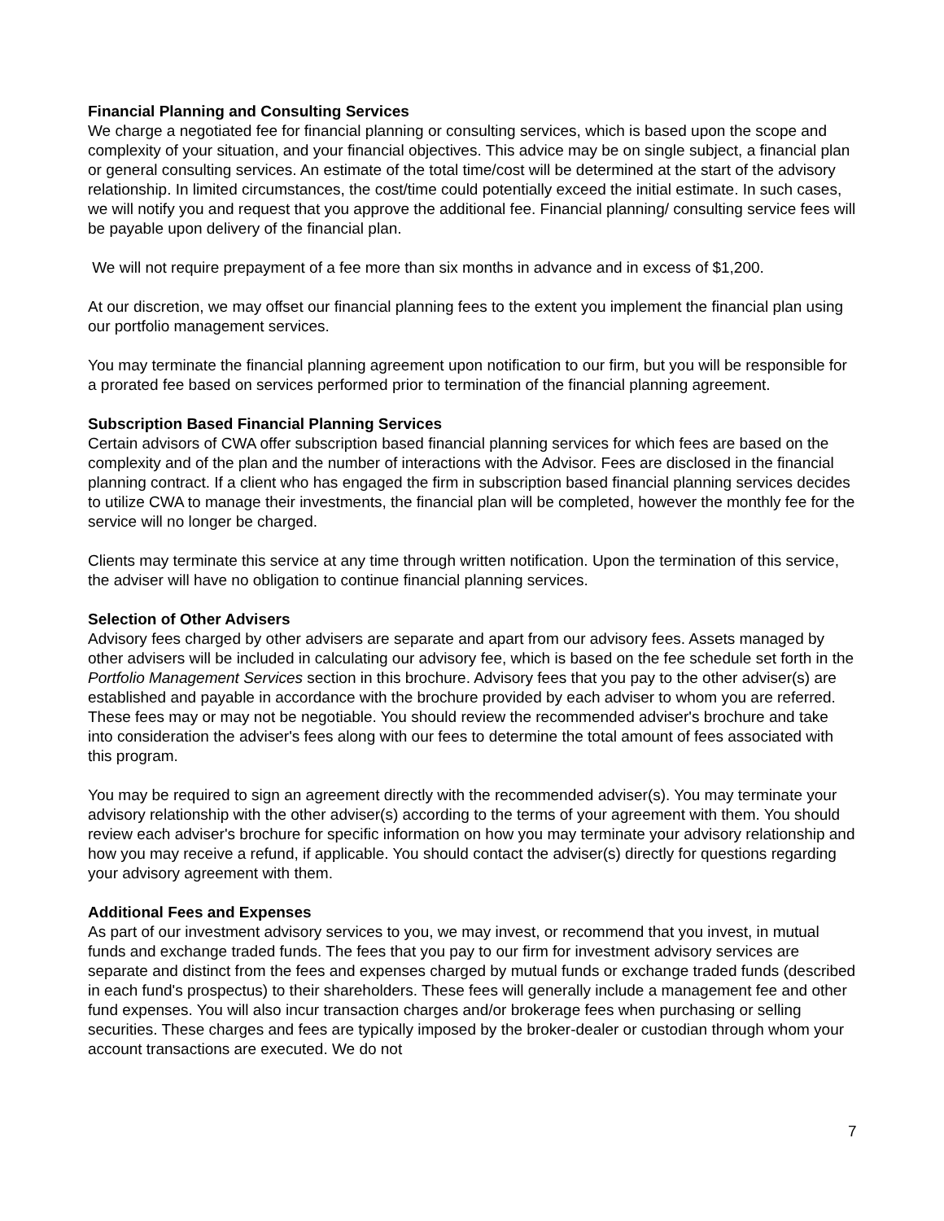Financial Planning and Consulting Services
We charge a negotiated fee for financial planning or consulting services, which is based upon the scope and complexity of your situation, and your financial objectives. This advice may be on single subject, a financial plan or general consulting services. An estimate of the total time/cost will be determined at the start of the advisory relationship. In limited circumstances, the cost/time could potentially exceed the initial estimate. In such cases, we will notify you and request that you approve the additional fee. Financial planning/ consulting service fees will be payable upon delivery of the financial plan.
We will not require prepayment of a fee more than six months in advance and in excess of $1,200.
At our discretion, we may offset our financial planning fees to the extent you implement the financial plan using our portfolio management services.
You may terminate the financial planning agreement upon notification to our firm, but you will be responsible for a prorated fee based on services performed prior to termination of the financial planning agreement.
Subscription Based Financial Planning Services
Certain advisors of CWA offer subscription based financial planning services for which fees are based on the complexity and of the plan and the number of interactions with the Advisor. Fees are disclosed in the financial planning contract. If a client who has engaged the firm in subscription based financial planning services decides to utilize CWA to manage their investments, the financial plan will be completed, however the monthly fee for the service will no longer be charged.
Clients may terminate this service at any time through written notification. Upon the termination of this service, the adviser will have no obligation to continue financial planning services.
Selection of Other Advisers
Advisory fees charged by other advisers are separate and apart from our advisory fees. Assets managed by other advisers will be included in calculating our advisory fee, which is based on the fee schedule set forth in the Portfolio Management Services section in this brochure. Advisory fees that you pay to the other adviser(s) are established and payable in accordance with the brochure provided by each adviser to whom you are referred. These fees may or may not be negotiable. You should review the recommended adviser's brochure and take into consideration the adviser's fees along with our fees to determine the total amount of fees associated with this program.
You may be required to sign an agreement directly with the recommended adviser(s). You may terminate your advisory relationship with the other adviser(s) according to the terms of your agreement with them. You should review each adviser's brochure for specific information on how you may terminate your advisory relationship and how you may receive a refund, if applicable. You should contact the adviser(s) directly for questions regarding your advisory agreement with them.
Additional Fees and Expenses
As part of our investment advisory services to you, we may invest, or recommend that you invest, in mutual funds and exchange traded funds. The fees that you pay to our firm for investment advisory services are separate and distinct from the fees and expenses charged by mutual funds or exchange traded funds (described in each fund's prospectus) to their shareholders. These fees will generally include a management fee and other fund expenses. You will also incur transaction charges and/or brokerage fees when purchasing or selling securities. These charges and fees are typically imposed by the broker-dealer or custodian through whom your account transactions are executed. We do not
7